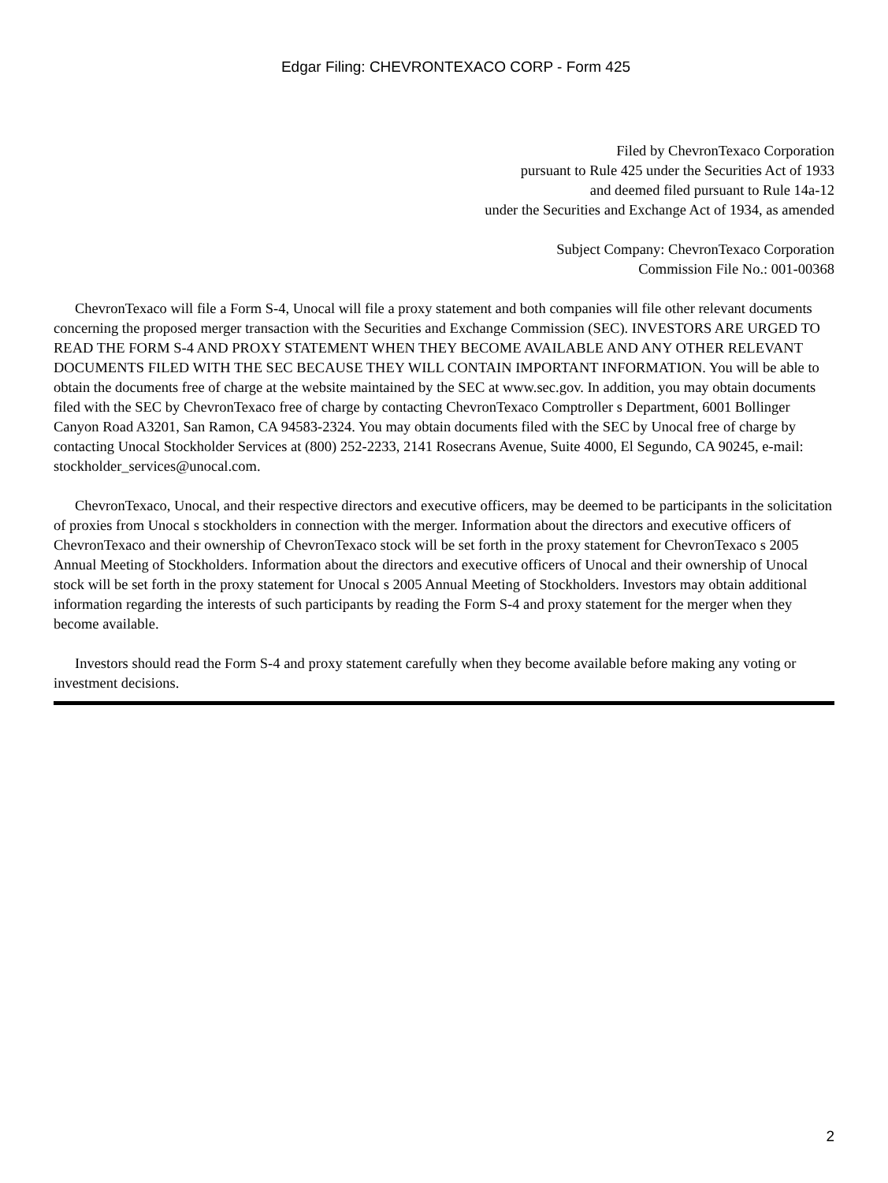Edgar Filing: CHEVRONTEXACO CORP - Form 425
Filed by ChevronTexaco Corporation
pursuant to Rule 425 under the Securities Act of 1933
and deemed filed pursuant to Rule 14a-12
under the Securities and Exchange Act of 1934, as amended
Subject Company: ChevronTexaco Corporation
Commission File No.: 001-00368
ChevronTexaco will file a Form S-4, Unocal will file a proxy statement and both companies will file other relevant documents concerning the proposed merger transaction with the Securities and Exchange Commission (SEC). INVESTORS ARE URGED TO READ THE FORM S-4 AND PROXY STATEMENT WHEN THEY BECOME AVAILABLE AND ANY OTHER RELEVANT DOCUMENTS FILED WITH THE SEC BECAUSE THEY WILL CONTAIN IMPORTANT INFORMATION. You will be able to obtain the documents free of charge at the website maintained by the SEC at www.sec.gov. In addition, you may obtain documents filed with the SEC by ChevronTexaco free of charge by contacting ChevronTexaco Comptroller s Department, 6001 Bollinger Canyon Road A3201, San Ramon, CA 94583-2324. You may obtain documents filed with the SEC by Unocal free of charge by contacting Unocal Stockholder Services at (800) 252-2233, 2141 Rosecrans Avenue, Suite 4000, El Segundo, CA 90245, e-mail: stockholder_services@unocal.com.
ChevronTexaco, Unocal, and their respective directors and executive officers, may be deemed to be participants in the solicitation of proxies from Unocal s stockholders in connection with the merger. Information about the directors and executive officers of ChevronTexaco and their ownership of ChevronTexaco stock will be set forth in the proxy statement for ChevronTexaco s 2005 Annual Meeting of Stockholders. Information about the directors and executive officers of Unocal and their ownership of Unocal stock will be set forth in the proxy statement for Unocal s 2005 Annual Meeting of Stockholders. Investors may obtain additional information regarding the interests of such participants by reading the Form S-4 and proxy statement for the merger when they become available.
Investors should read the Form S-4 and proxy statement carefully when they become available before making any voting or investment decisions.
2